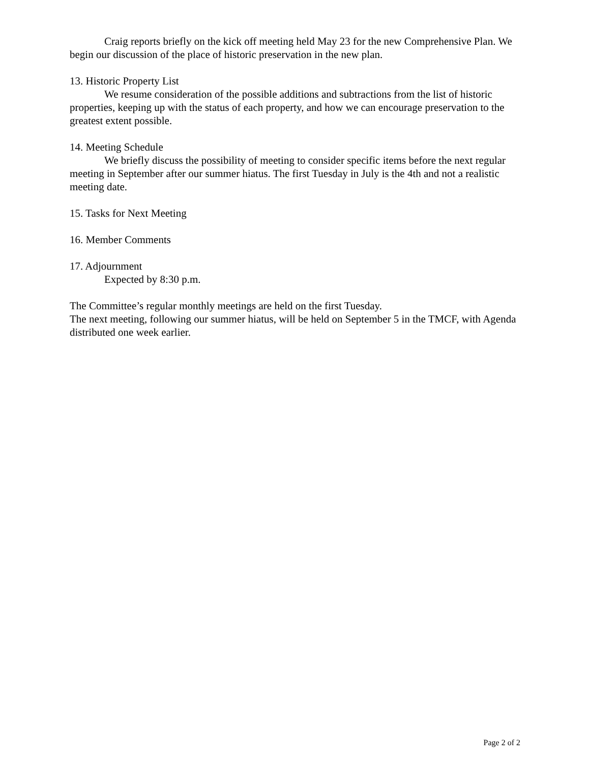Craig reports briefly on the kick off meeting held May 23 for the new Comprehensive Plan. We begin our discussion of the place of historic preservation in the new plan.
13. Historic Property List
We resume consideration of the possible additions and subtractions from the list of historic properties, keeping up with the status of each property, and how we can encourage preservation to the greatest extent possible.
14. Meeting Schedule
We briefly discuss the possibility of meeting to consider specific items before the next regular meeting in September after our summer hiatus. The first Tuesday in July is the 4th and not a realistic meeting date.
15. Tasks for Next Meeting
16. Member Comments
17. Adjournment
Expected by 8:30 p.m.
The Committee’s regular monthly meetings are held on the first Tuesday.
The next meeting, following our summer hiatus, will be held on September 5 in the TMCF, with Agenda distributed one week earlier.
Page 2 of 2